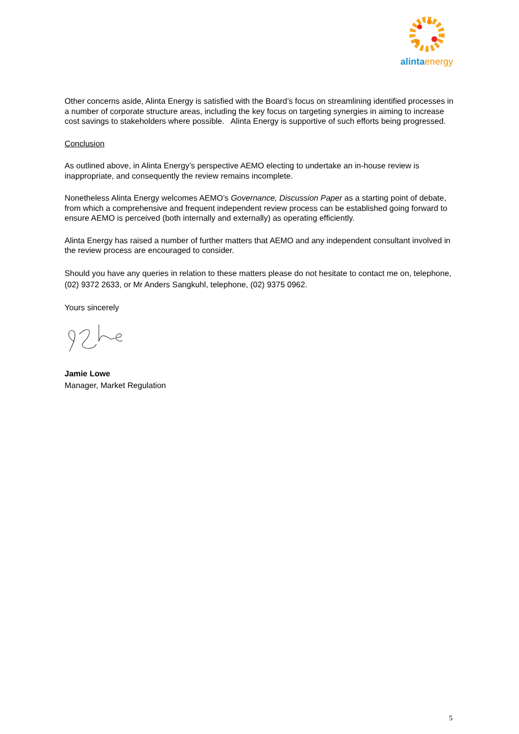alinta energy
Other concerns aside, Alinta Energy is satisfied with the Board’s focus on streamlining identified processes in a number of corporate structure areas, including the key focus on targeting synergies in aiming to increase cost savings to stakeholders where possible. Alinta Energy is supportive of such efforts being progressed.
Conclusion
As outlined above, in Alinta Energy’s perspective AEMO electing to undertake an in-house review is inappropriate, and consequently the review remains incomplete.
Nonetheless Alinta Energy welcomes AEMO’s Governance, Discussion Paper as a starting point of debate, from which a comprehensive and frequent independent review process can be established going forward to ensure AEMO is perceived (both internally and externally) as operating efficiently.
Alinta Energy has raised a number of further matters that AEMO and any independent consultant involved in the review process are encouraged to consider.
Should you have any queries in relation to these matters please do not hesitate to contact me on, telephone, (02) 9372 2633, or Mr Anders Sangkuhl, telephone, (02) 9375 0962.
Yours sincerely
Jamie Lowe
Manager, Market Regulation
5